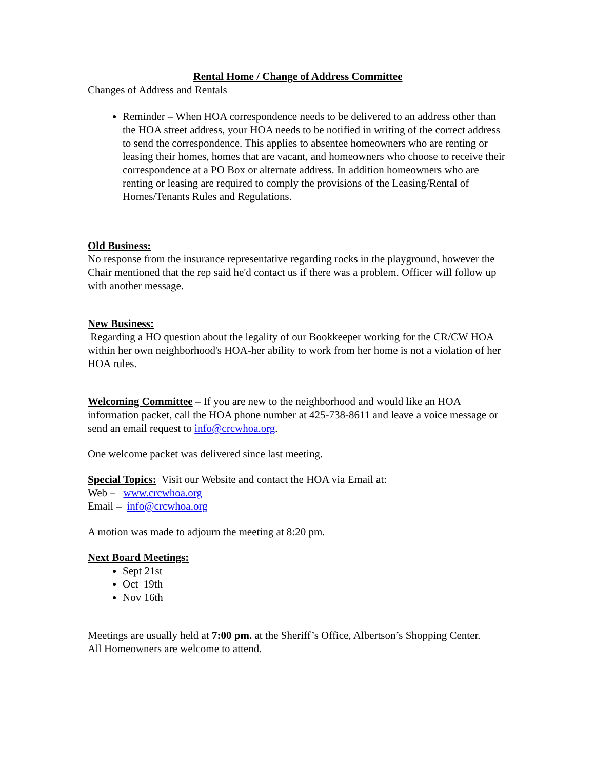Rental Home / Change of Address Committee
Changes of Address and Rentals
Reminder – When HOA correspondence needs to be delivered to an address other than the HOA street address, your HOA needs to be notified in writing of the correct address to send the correspondence. This applies to absentee homeowners who are renting or leasing their homes, homes that are vacant, and homeowners who choose to receive their correspondence at a PO Box or alternate address. In addition homeowners who are renting or leasing are required to comply the provisions of the Leasing/Rental of Homes/Tenants Rules and Regulations.
Old Business:
No response from the insurance representative regarding rocks in the playground, however the Chair mentioned that the rep said he'd contact us if there was a problem. Officer will follow up with another message.
New Business:
Regarding a HO question about the legality of our Bookkeeper working for the CR/CW HOA within her own neighborhood's HOA-her ability to work from her home is not a violation of her HOA rules.
Welcoming Committee – If you are new to the neighborhood and would like an HOA information packet, call the HOA phone number at 425-738-8611 and leave a voice message or send an email request to info@crcwhoa.org.
One welcome packet was delivered since last meeting.
Special Topics: Visit our Website and contact the HOA via Email at:
Web – www.crcwhoa.org
Email – info@crcwhoa.org
A motion was made to adjourn the meeting at 8:20 pm.
Next Board Meetings:
Sept 21st
Oct 19th
Nov 16th
Meetings are usually held at 7:00 pm. at the Sheriff’s Office, Albertson’s Shopping Center.
All Homeowners are welcome to attend.